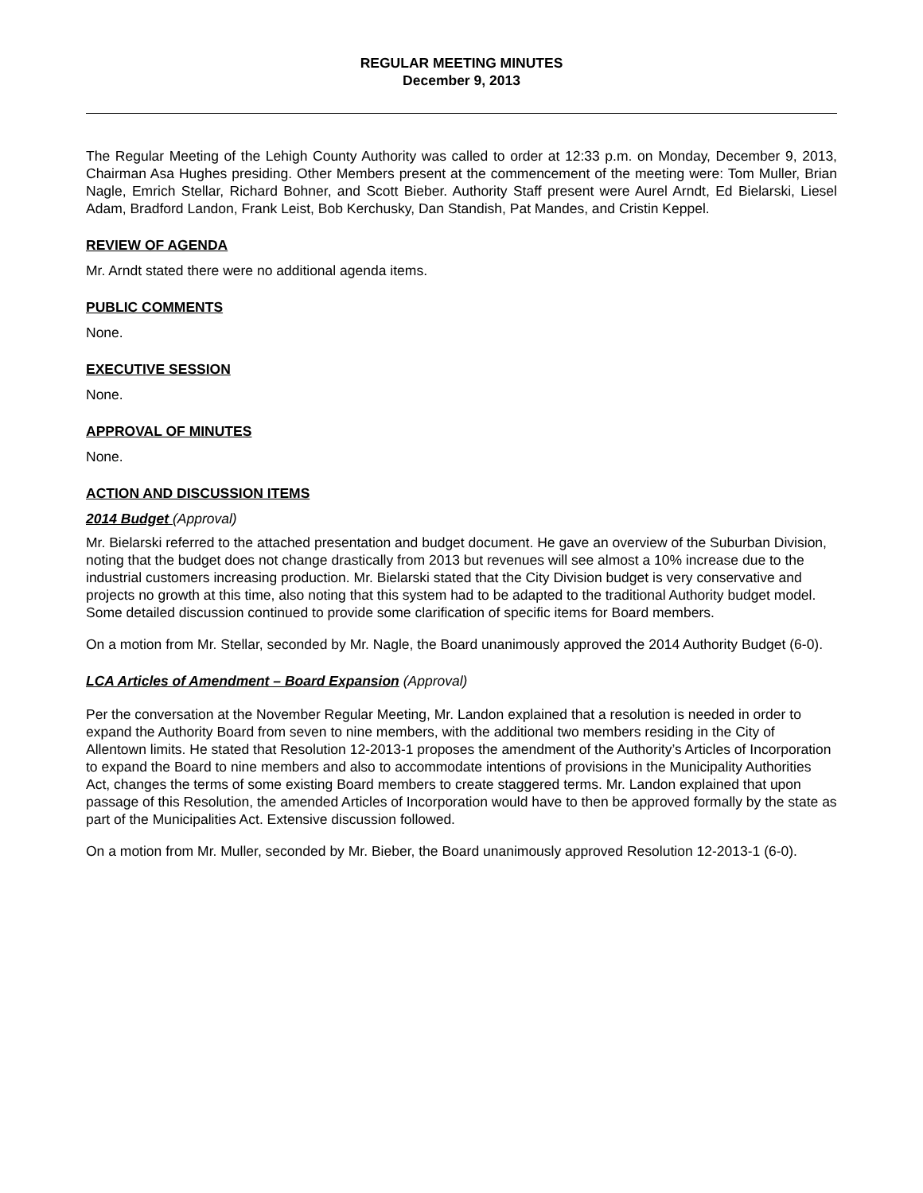REGULAR MEETING MINUTES
December 9, 2013
The Regular Meeting of the Lehigh County Authority was called to order at 12:33 p.m. on Monday, December 9, 2013, Chairman Asa Hughes presiding. Other Members present at the commencement of the meeting were: Tom Muller, Brian Nagle, Emrich Stellar, Richard Bohner, and Scott Bieber. Authority Staff present were Aurel Arndt, Ed Bielarski, Liesel Adam, Bradford Landon, Frank Leist, Bob Kerchusky, Dan Standish, Pat Mandes, and Cristin Keppel.
REVIEW OF AGENDA
Mr. Arndt stated there were no additional agenda items.
PUBLIC COMMENTS
None.
EXECUTIVE SESSION
None.
APPROVAL OF MINUTES
None.
ACTION AND DISCUSSION ITEMS
2014 Budget (Approval)
Mr. Bielarski referred to the attached presentation and budget document. He gave an overview of the Suburban Division, noting that the budget does not change drastically from 2013 but revenues will see almost a 10% increase due to the industrial customers increasing production. Mr. Bielarski stated that the City Division budget is very conservative and projects no growth at this time, also noting that this system had to be adapted to the traditional Authority budget model. Some detailed discussion continued to provide some clarification of specific items for Board members.
On a motion from Mr. Stellar, seconded by Mr. Nagle, the Board unanimously approved the 2014 Authority Budget (6-0).
LCA Articles of Amendment – Board Expansion (Approval)
Per the conversation at the November Regular Meeting, Mr. Landon explained that a resolution is needed in order to expand the Authority Board from seven to nine members, with the additional two members residing in the City of Allentown limits. He stated that Resolution 12-2013-1 proposes the amendment of the Authority’s Articles of Incorporation to expand the Board to nine members and also to accommodate intentions of provisions in the Municipality Authorities Act, changes the terms of some existing Board members to create staggered terms. Mr. Landon explained that upon passage of this Resolution, the amended Articles of Incorporation would have to then be approved formally by the state as part of the Municipalities Act. Extensive discussion followed.
On a motion from Mr. Muller, seconded by Mr. Bieber, the Board unanimously approved Resolution 12-2013-1 (6-0).